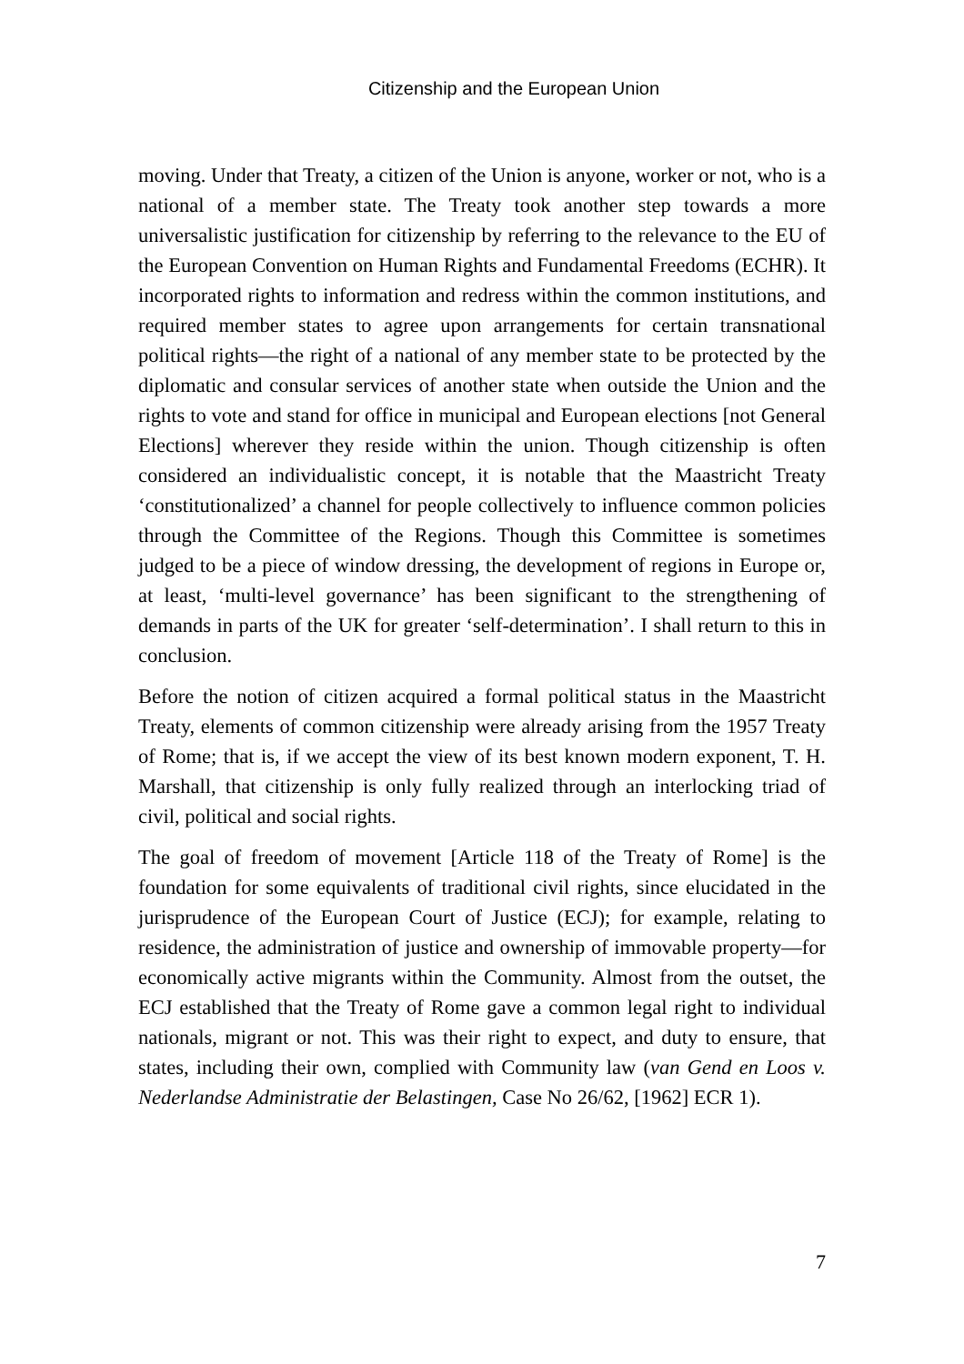Citizenship and the European Union
moving. Under that Treaty, a citizen of the Union is anyone, worker or not, who is a national of a member state. The Treaty took another step towards a more universalistic justification for citizenship by referring to the relevance to the EU of the European Convention on Human Rights and Fundamental Freedoms (ECHR). It incorporated rights to information and redress within the common institutions, and required member states to agree upon arrangements for certain transnational political rights—the right of a national of any member state to be protected by the diplomatic and consular services of another state when outside the Union and the rights to vote and stand for office in municipal and European elections [not General Elections] wherever they reside within the union. Though citizenship is often considered an individualistic concept, it is notable that the Maastricht Treaty ‘constitutionalized’ a channel for people collectively to influence common policies through the Committee of the Regions. Though this Committee is sometimes judged to be a piece of window dressing, the development of regions in Europe or, at least, ‘multi-level governance’ has been significant to the strengthening of demands in parts of the UK for greater ‘self-determination’. I shall return to this in conclusion.
Before the notion of citizen acquired a formal political status in the Maastricht Treaty, elements of common citizenship were already arising from the 1957 Treaty of Rome; that is, if we accept the view of its best known modern exponent, T. H. Marshall, that citizenship is only fully realized through an interlocking triad of civil, political and social rights.
The goal of freedom of movement [Article 118 of the Treaty of Rome] is the foundation for some equivalents of traditional civil rights, since elucidated in the jurisprudence of the European Court of Justice (ECJ); for example, relating to residence, the administration of justice and ownership of immovable property—for economically active migrants within the Community. Almost from the outset, the ECJ established that the Treaty of Rome gave a common legal right to individual nationals, migrant or not. This was their right to expect, and duty to ensure, that states, including their own, complied with Community law (van Gend en Loos v. Nederlandse Administratie der Belastingen, Case No 26/62, [1962] ECR 1).
7